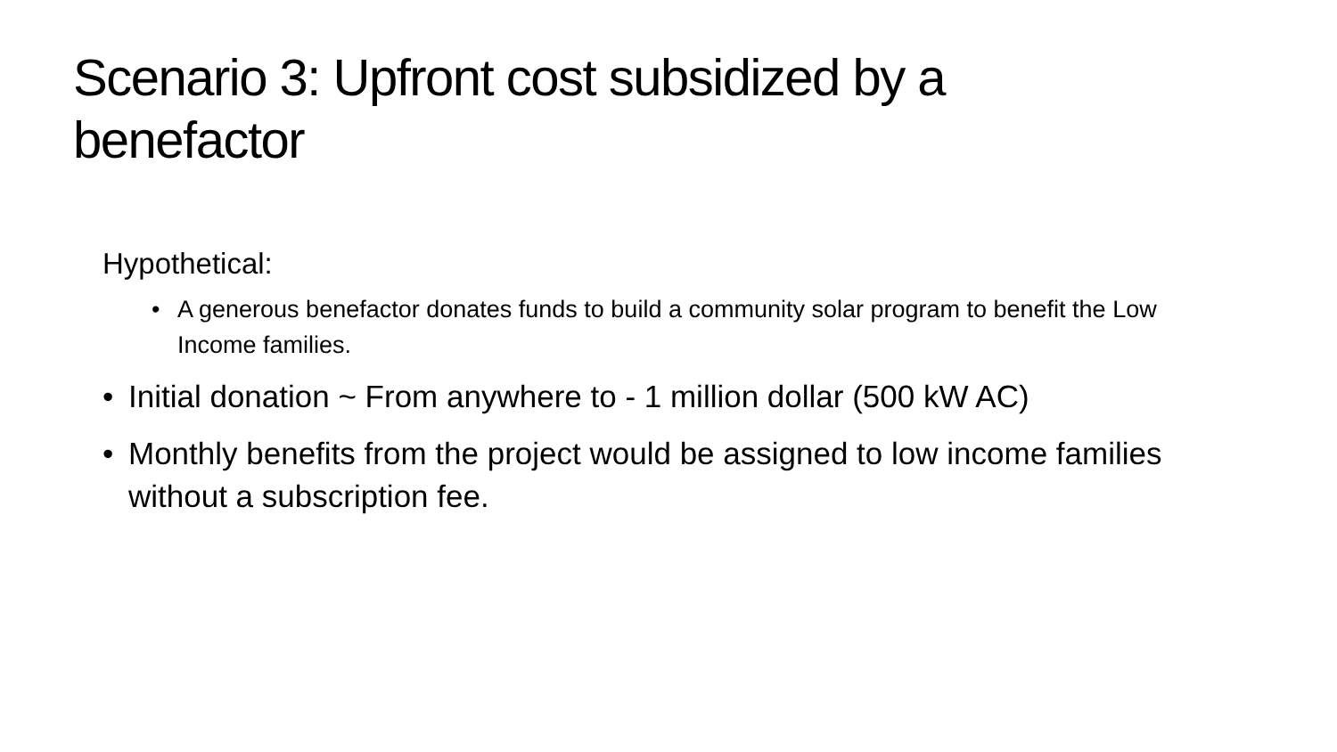Scenario 3: Upfront cost subsidized by a benefactor
Hypothetical:
• A generous benefactor donates funds to build a community solar program to benefit the Low Income families.
• Initial donation ~ From anywhere to - 1 million dollar (500 kW AC)
• Monthly benefits from the project would be assigned to low income families without a subscription fee.